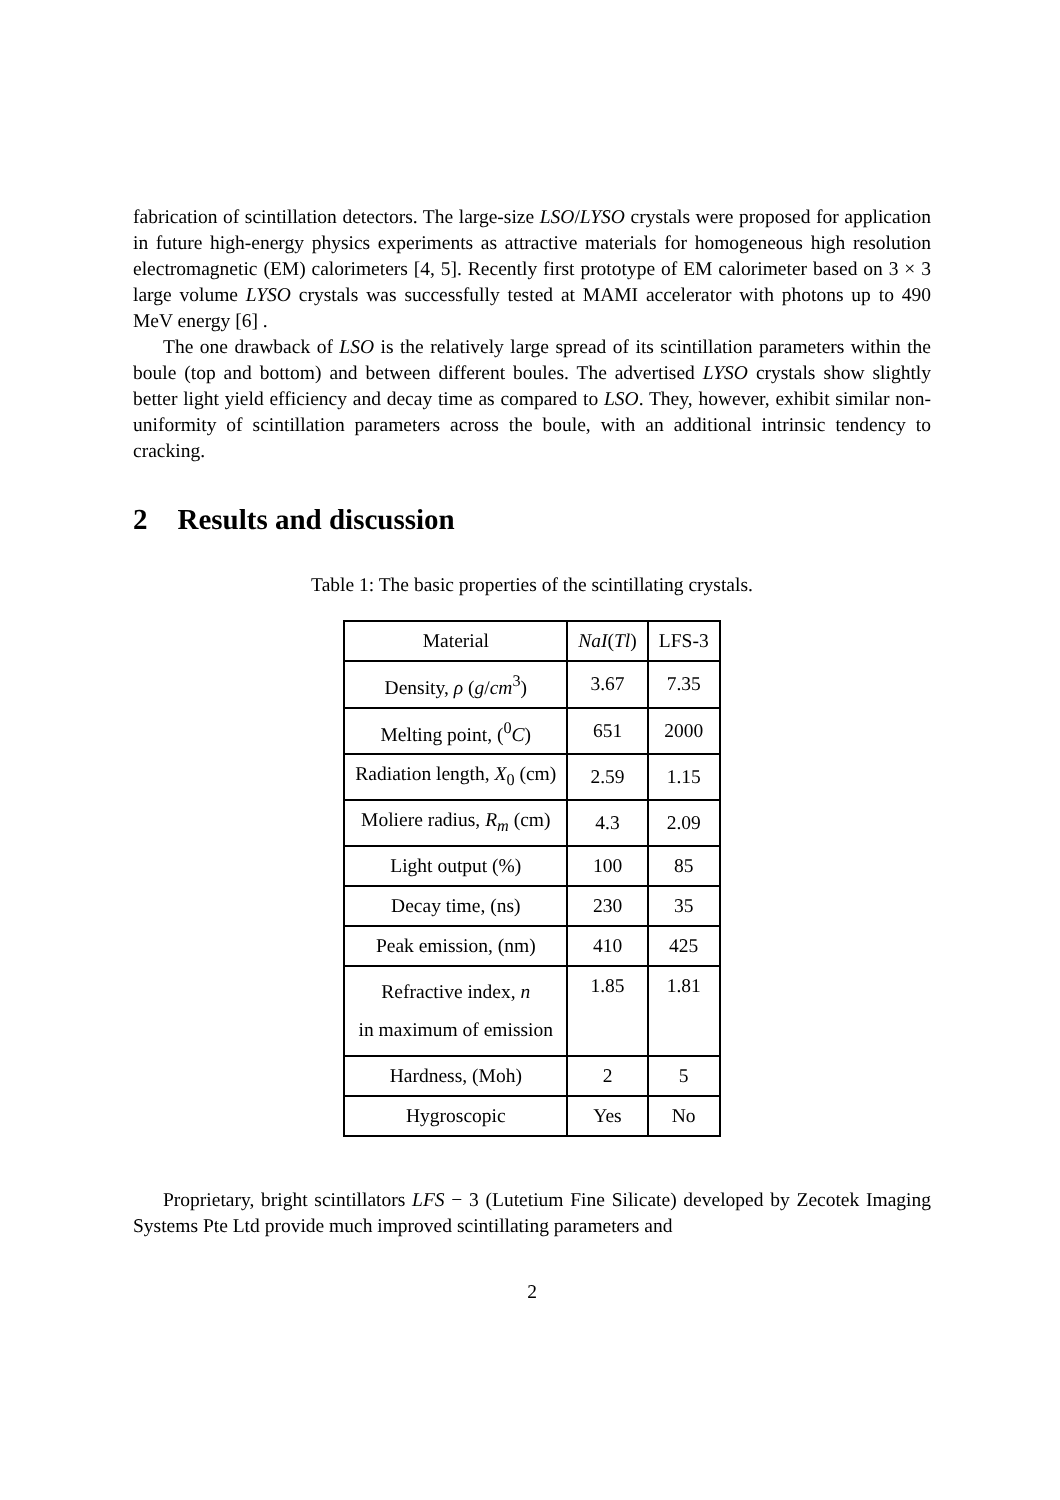fabrication of scintillation detectors. The large-size LSO/LYSO crystals were proposed for application in future high-energy physics experiments as attractive materials for homogeneous high resolution electromagnetic (EM) calorimeters [4, 5]. Recently first prototype of EM calorimeter based on 3 × 3 large volume LYSO crystals was successfully tested at MAMI accelerator with photons up to 490 MeV energy [6] .
The one drawback of LSO is the relatively large spread of its scintillation parameters within the boule (top and bottom) and between different boules. The advertised LYSO crystals show slightly better light yield efficiency and decay time as compared to LSO. They, however, exhibit similar non-uniformity of scintillation parameters across the boule, with an additional intrinsic tendency to cracking.
2 Results and discussion
Table 1: The basic properties of the scintillating crystals.
| Material | NaI ( Tl ) | LFS-3 |
| --- | --- | --- |
| Density, ρ ( g / cm<sup>3</sup>) | 3.67 | 7.35 |
| Melting point, (<sup>0</sup> C ) | 651 | 2000 |
| Radiation length, X<sub>0</sub> (cm) | 2.59 | 1.15 |
| Moliere radius, R<sub>m</sub> (cm) | 4.3 | 2.09 |
| Light output (%) | 100 | 85 |
| Decay time, (ns) | 230 | 35 |
| Peak emission, (nm) | 410 | 425 |
| Refractive index, n in maximum of emission | 1.85 | 1.81 |
| Hardness, (Moh) | 2 | 5 |
| Hygroscopic | Yes | No |
Proprietary, bright scintillators LFS − 3 (Lutetium Fine Silicate) developed by Zecotek Imaging Systems Pte Ltd provide much improved scintillating parameters and
2